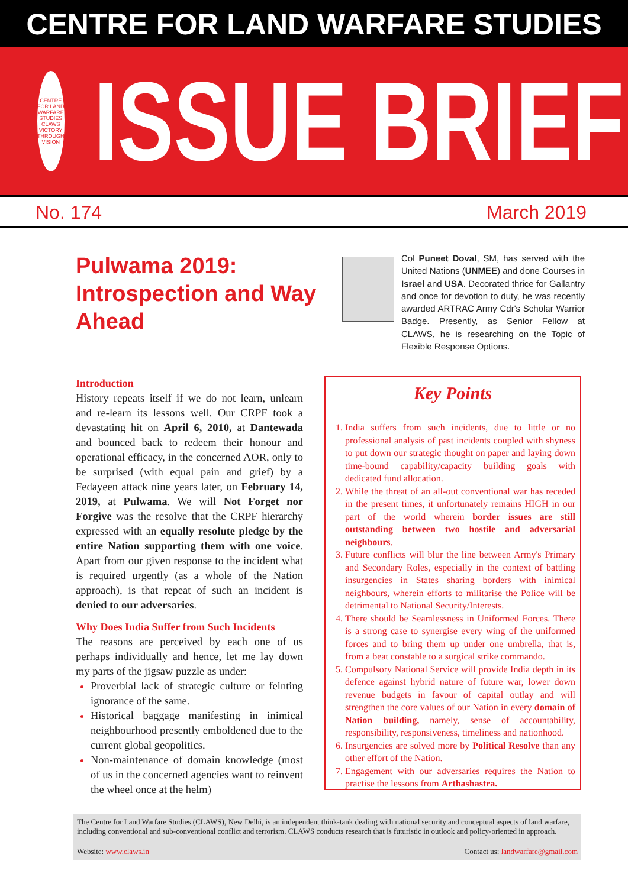CENTRE FOR LAND WARFARE STUDIES
CENTRE FOR LAND WARFARE STUDIES
CLAWS
VICTORY THROUGH VISION
ISSUE BRIEF
No. 174 March 2019
Pulwama 2019: Introspection and Way Ahead
Col Puneet Doval, SM, has served with the United Nations (UNMEE) and done Courses in Israel and USA. Decorated thrice for Gallantry and once for devotion to duty, he was recently awarded ARTRAC Army Cdr's Scholar Warrior Badge. Presently, as Senior Fellow at CLAWS, he is researching on the Topic of Flexible Response Options.
Introduction
History repeats itself if we do not learn, unlearn and re-learn its lessons well. Our CRPF took a devastating hit on April 6, 2010, at Dantewada and bounced back to redeem their honour and operational efficacy, in the concerned AOR, only to be surprised (with equal pain and grief) by a Fedayeen attack nine years later, on February 14, 2019, at Pulwama. We will Not Forget nor Forgive was the resolve that the CRPF hierarchy expressed with an equally resolute pledge by the entire Nation supporting them with one voice. Apart from our given response to the incident what is required urgently (as a whole of the Nation approach), is that repeat of such an incident is denied to our adversaries.
Why Does India Suffer from Such Incidents
The reasons are perceived by each one of us perhaps individually and hence, let me lay down my parts of the jigsaw puzzle as under:
Proverbial lack of strategic culture or feinting ignorance of the same.
Historical baggage manifesting in inimical neighbourhood presently emboldened due to the current global geopolitics.
Non-maintenance of domain knowledge (most of us in the concerned agencies want to reinvent the wheel once at the helm)
Key Points
India suffers from such incidents, due to little or no professional analysis of past incidents coupled with shyness to put down our strategic thought on paper and laying down time-bound capability/capacity building goals with dedicated fund allocation.
While the threat of an all-out conventional war has receded in the present times, it unfortunately remains HIGH in our part of the world wherein border issues are still outstanding between two hostile and adversarial neighbours.
Future conflicts will blur the line between Army's Primary and Secondary Roles, especially in the context of battling insurgencies in States sharing borders with inimical neighbours, wherein efforts to militarise the Police will be detrimental to National Security/Interests.
There should be Seamlessness in Uniformed Forces. There is a strong case to synergise every wing of the uniformed forces and to bring them up under one umbrella, that is, from a beat constable to a surgical strike commando.
Compulsory National Service will provide India depth in its defence against hybrid nature of future war, lower down revenue budgets in favour of capital outlay and will strengthen the core values of our Nation in every domain of Nation building, namely, sense of accountability, responsibility, responsiveness, timeliness and nationhood.
Insurgencies are solved more by Political Resolve than any other effort of the Nation.
Engagement with our adversaries requires the Nation to practise the lessons from Arthashastra.
The Centre for Land Warfare Studies (CLAWS), New Delhi, is an independent think-tank dealing with national security and conceptual aspects of land warfare, including conventional and sub-conventional conflict and terrorism. CLAWS conducts research that is futuristic in outlook and policy-oriented in approach.
Website: www.claws.in Contact us: landwarfare@gmail.com